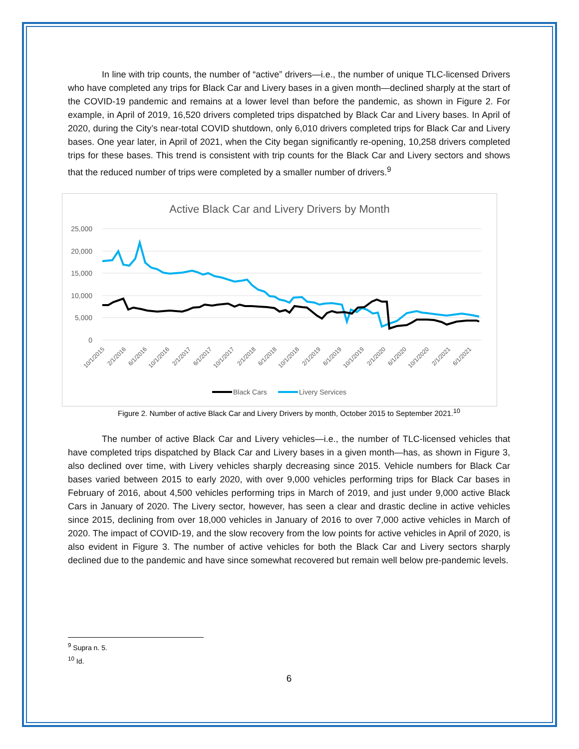In line with trip counts, the number of “active” drivers—i.e., the number of unique TLC-licensed Drivers who have completed any trips for Black Car and Livery bases in a given month—declined sharply at the start of the COVID-19 pandemic and remains at a lower level than before the pandemic, as shown in Figure 2. For example, in April of 2019, 16,520 drivers completed trips dispatched by Black Car and Livery bases. In April of 2020, during the City’s near-total COVID shutdown, only 6,010 drivers completed trips for Black Car and Livery bases. One year later, in April of 2021, when the City began significantly re-opening, 10,258 drivers completed trips for these bases. This trend is consistent with trip counts for the Black Car and Livery sectors and shows that the reduced number of trips were completed by a smaller number of drivers.<sup>9</sup>
Active Black Car and Livery Drivers by Month
25,000
20,000
15,000
10,000
5,000
0
10/1/2015
2/1/2016
6/1/2016
10/1/2016
2/1/2017
6/1/2017
10/1/2017
2/1/2018
6/1/2018
10/1/2018
2/1/2019
6/1/2019
10/1/2019
2/1/2020
6/1/2020
10/1/2020
2/1/2021
6/1/2021
Black Cars
Livery Services
Figure 2. Number of active Black Car and Livery Drivers by month, October 2015 to September 2021.<sup>10</sup>
The number of active Black Car and Livery vehicles—i.e., the number of TLC-licensed vehicles that have completed trips dispatched by Black Car and Livery bases in a given month—has, as shown in Figure 3, also declined over time, with Livery vehicles sharply decreasing since 2015. Vehicle numbers for Black Car bases varied between 2015 to early 2020, with over 9,000 vehicles performing trips for Black Car bases in February of 2016, about 4,500 vehicles performing trips in March of 2019, and just under 9,000 active Black Cars in January of 2020. The Livery sector, however, has seen a clear and drastic decline in active vehicles since 2015, declining from over 18,000 vehicles in January of 2016 to over 7,000 active vehicles in March of 2020. The impact of COVID-19, and the slow recovery from the low points for active vehicles in April of 2020, is also evident in Figure 3. The number of active vehicles for both the Black Car and Livery sectors sharply declined due to the pandemic and have since somewhat recovered but remain well below pre-pandemic levels.
<sup>9</sup> Supra n. 5.
<sup>10</sup> Id.
6